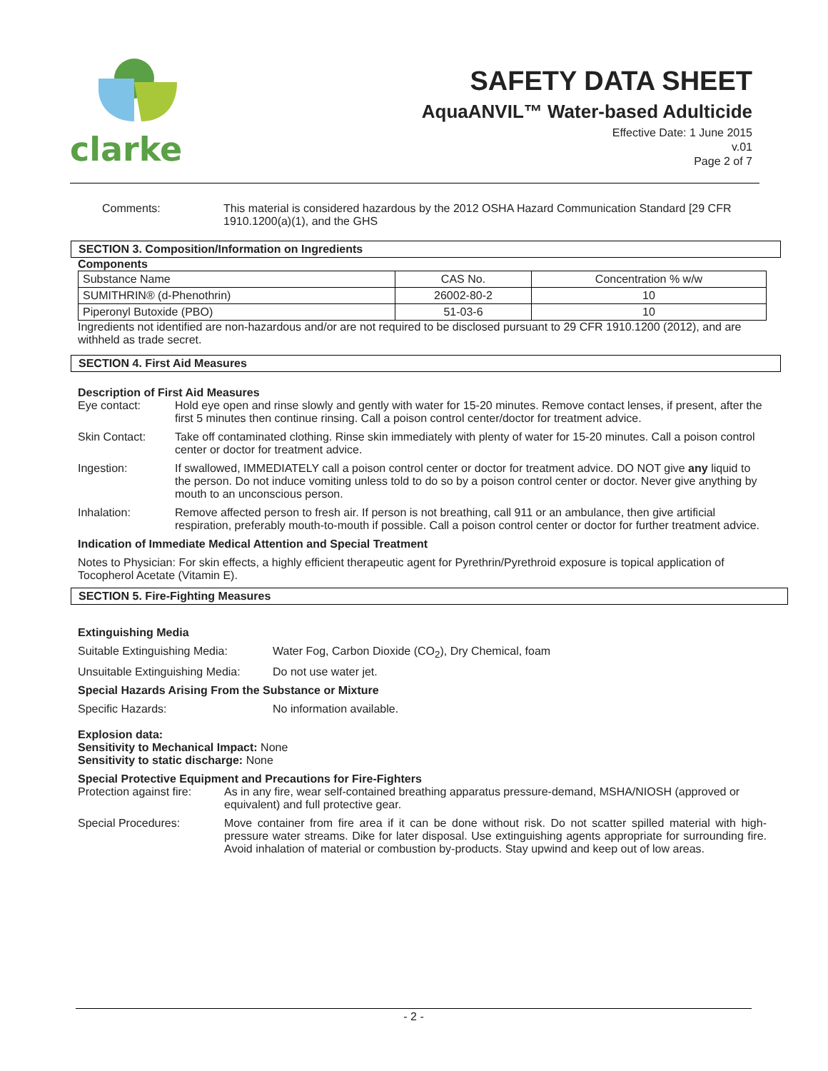clarke
SAFETY DATA SHEET
AquaANVIL™ Water-based Adulticide
Effective Date: 1 June 2015
v.01
Page 2 of 7
Comments: This material is considered hazardous by the 2012 OSHA Hazard Communication Standard [29 CFR 1910.1200(a)(1), and the GHS
SECTION 3. Composition/Information on Ingredients
Components
| Substance Name | CAS No. | Concentration % w/w |
| --- | --- | --- |
| SUMITHRIN® (d-Phenothrin) | 26002-80-2 | 10 |
| Piperonyl Butoxide (PBO) | 51-03-6 | 10 |
Ingredients not identified are non-hazardous and/or are not required to be disclosed pursuant to 29 CFR 1910.1200 (2012), and are withheld as trade secret.
SECTION 4. First Aid Measures
Description of First Aid Measures
Eye contact: Hold eye open and rinse slowly and gently with water for 15-20 minutes. Remove contact lenses, if present, after the first 5 minutes then continue rinsing. Call a poison control center/doctor for treatment advice.
Skin Contact: Take off contaminated clothing. Rinse skin immediately with plenty of water for 15-20 minutes. Call a poison control center or doctor for treatment advice.
Ingestion: If swallowed, IMMEDIATELY call a poison control center or doctor for treatment advice. DO NOT give any liquid to the person. Do not induce vomiting unless told to do so by a poison control center or doctor. Never give anything by mouth to an unconscious person.
Inhalation: Remove affected person to fresh air. If person is not breathing, call 911 or an ambulance, then give artificial respiration, preferably mouth-to-mouth if possible. Call a poison control center or doctor for further treatment advice.
Indication of Immediate Medical Attention and Special Treatment
Notes to Physician: For skin effects, a highly efficient therapeutic agent for Pyrethrin/Pyrethroid exposure is topical application of Tocopherol Acetate (Vitamin E).
SECTION 5. Fire-Fighting Measures
Extinguishing Media
Suitable Extinguishing Media: Water Fog, Carbon Dioxide (CO<sub>2</sub>), Dry Chemical, foam
Unsuitable Extinguishing Media:
Do not use water jet.
Special Hazards Arising From the Substance or Mixture
Specific Hazards: No information available.
Explosion data:
Sensitivity to Mechanical Impact: None
Sensitivity to static discharge: None
Special Protective Equipment and Precautions for Fire-Fighters
Protection against fire: As in any fire, wear self-contained breathing apparatus pressure-demand, MSHA/NIOSH (approved or equivalent) and full protective gear.
Special Procedures: Move container from fire area if it can be done without risk. Do not scatter spilled material with high-pressure water streams. Dike for later disposal. Use extinguishing agents appropriate for surrounding fire. Avoid inhalation of material or combustion by-products. Stay upwind and keep out of low areas.
- 2 -